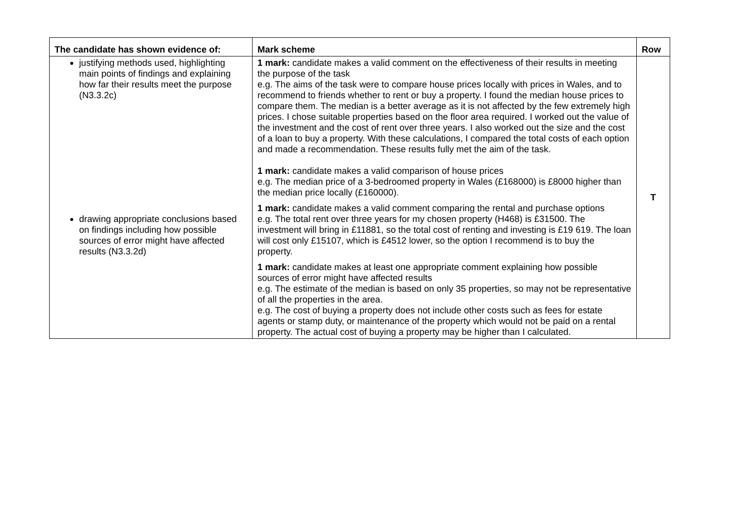| The candidate has shown evidence of: | Mark scheme | Row |
| --- | --- | --- |
| justifying methods used, highlighting main points of findings and explaining how far their results meet the purpose (N3.3.2c) drawing appropriate conclusions based on findings including how possible sources of error might have affected results (N3.3.2d) | 1 mark: candidate makes a valid comment on the effectiveness of their results in meeting the purpose of the task e.g. The aims of the task were to compare house prices locally with prices in Wales, and to recommend to friends whether to rent or buy a property. I found the median house prices to compare them. The median is a better average as it is not affected by the few extremely high prices. I chose suitable properties based on the floor area required. I worked out the value of the investment and the cost of rent over three years. I also worked out the size and the cost of a loan to buy a property. With these calculations, I compared the total costs of each option and made a recommendation. These results fully met the aim of the task. 1 mark: candidate makes a valid comparison of house prices e.g. The median price of a 3-bedroomed property in Wales (£168000) is £8000 higher than the median price locally (£160000) . 1 mark: candidate makes a valid comment comparing the rental and purchase options e.g. The total rent over three years for my chosen property (H468) is £31500. The investment will bring in £11881, so the total cost of renting and investing is £19 619. The loan will cost only £15107, which is £4512 lower, so the option I recommend is to buy the property. 1 mark: candidate makes at least one appropriate comment explaining how possible sources of error might have affected results e.g. The estimate of the median is based on only 35 properties, so may not be representative of all the properties in the area. e.g. The cost of buying a property does not include other costs such as fees for estate agents or stamp duty, or maintenance of the property which would not be paid on a rental property. The actual cost of buying a property may be higher than I calculated. | T |